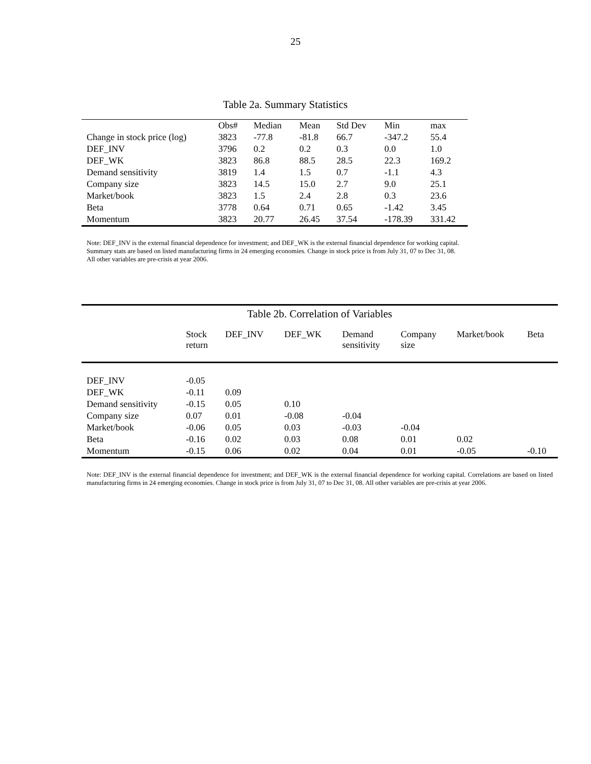25
Table 2a. Summary Statistics
| | Obs# | Median | Mean | Std Dev | Min | max |
| --- | --- | --- | --- | --- | --- | --- |
| Change in stock price (log) | 3823 | -77.8 | -81.8 | 66.7 | -347.2 | 55.4 |
| DEF_INV | 3796 | 0.2 | 0.2 | 0.3 | 0.0 | 1.0 |
| DEF_WK | 3823 | 86.8 | 88.5 | 28.5 | 22.3 | 169.2 |
| Demand sensitivity | 3819 | 1.4 | 1.5 | 0.7 | -1.1 | 4.3 |
| Company size | 3823 | 14.5 | 15.0 | 2.7 | 9.0 | 25.1 |
| Market/book | 3823 | 1.5 | 2.4 | 2.8 | 0.3 | 23.6 |
| Beta | 3778 | 0.64 | 0.71 | 0.65 | -1.42 | 3.45 |
| Momentum | 3823 | 20.77 | 26.45 | 37.54 | -178.39 | 331.42 |
Note: DEF_INV is the external financial dependence for investment; and DEF_WK is the external financial dependence for working capital. Summary stats are based on listed manufacturing firms in 24 emerging economies. Change in stock price is from July 31, 07 to Dec 31, 08. All other variables are pre-crisis at year 2006.
| Table 2b. Correlation of Variables | | | | | | | |
| | Stock return | DEF_INV | DEF_WK | Demand sensitivity | Company size | Market/book | Beta |
| DEF_INV | -0.05 | | | | | | |
| DEF_WK | -0.11 | 0.09 | | | | | |
| Demand sensitivity | -0.15 | 0.05 | 0.10 | | | | |
| Company size | 0.07 | 0.01 | -0.08 | -0.04 | | | |
| Market/book | -0.06 | 0.05 | 0.03 | -0.03 | -0.04 | | |
| Beta | -0.16 | 0.02 | 0.03 | 0.08 | 0.01 | 0.02 | |
| Momentum | -0.15 | 0.06 | 0.02 | 0.04 | 0.01 | -0.05 | -0.10 |
Note: DEF_INV is the external financial dependence for investment; and DEF_WK is the external financial dependence for working capital. Correlations are based on listed manufacturing firms in 24 emerging economies. Change in stock price is from July 31, 07 to Dec 31, 08. All other variables are pre-crisis at year 2006.